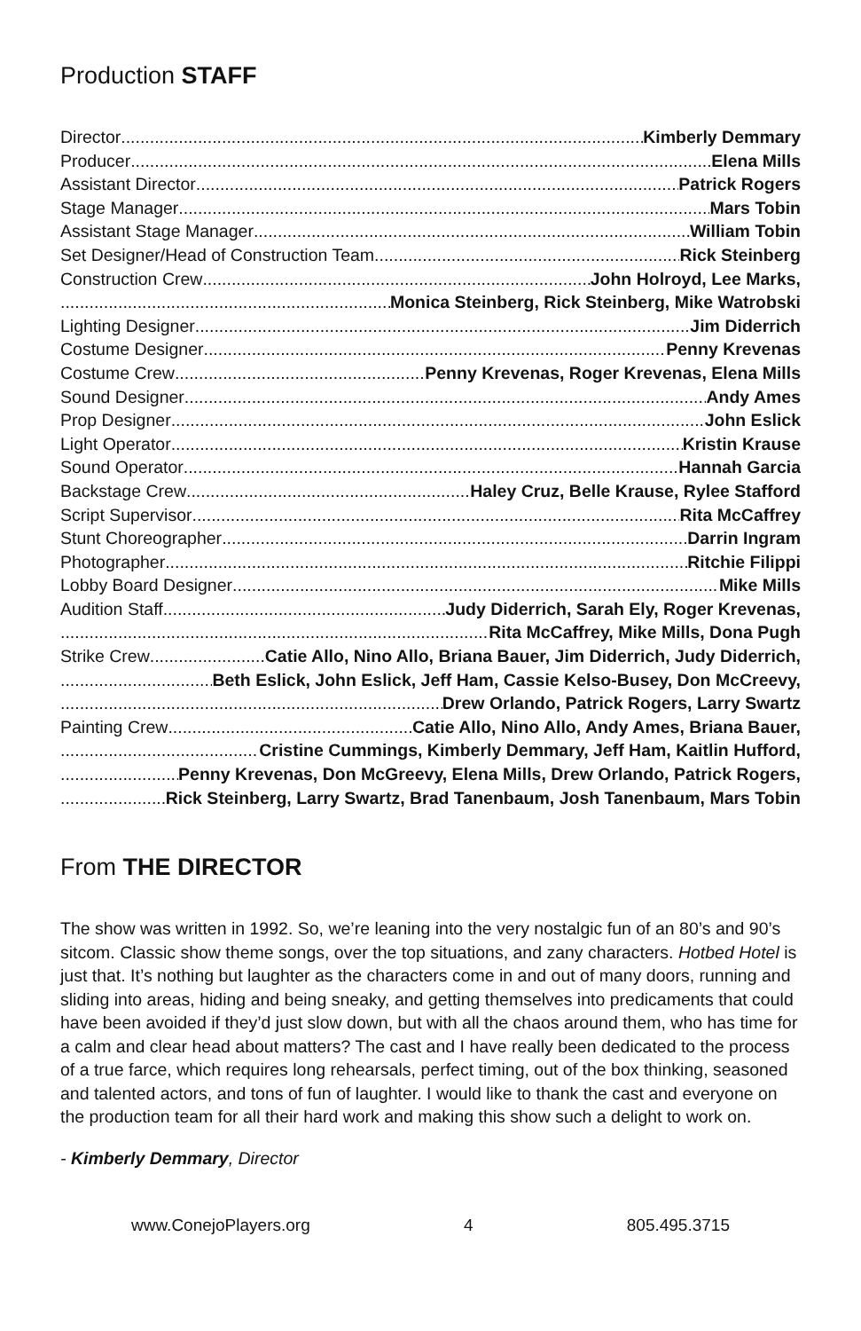Production STAFF
Director Kimberly Demmary
Producer Elena Mills
Assistant Director Patrick Rogers
Stage Manager Mars Tobin
Assistant Stage Manager William Tobin
Set Designer/Head of Construction Team Rick Steinberg
Construction Crew John Holroyd, Lee Marks,
Monica Steinberg, Rick Steinberg, Mike Watrobski
Lighting Designer Jim Diderrich
Costume Designer Penny Krevenas
Costume Crew Penny Krevenas, Roger Krevenas, Elena Mills
Sound Designer Andy Ames
Prop Designer John Eslick
Light Operator Kristin Krause
Sound Operator Hannah Garcia
Backstage Crew Haley Cruz, Belle Krause, Rylee Stafford
Script Supervisor Rita McCaffrey
Stunt Choreographer Darrin Ingram
Photographer Ritchie Filippi
Lobby Board Designer Mike Mills
Audition Staff Judy Diderrich, Sarah Ely, Roger Krevenas,
Rita McCaffrey, Mike Mills, Dona Pugh
Strike Crew Catie Allo, Nino Allo, Briana Bauer, Jim Diderrich, Judy Diderrich,
Beth Eslick, John Eslick, Jeff Ham, Cassie Kelso-Busey, Don McCreevy,
Drew Orlando, Patrick Rogers, Larry Swartz
Painting Crew Catie Allo, Nino Allo, Andy Ames, Briana Bauer,
Cristine Cummings, Kimberly Demmary, Jeff Ham, Kaitlin Hufford,
Penny Krevenas, Don McGreevy, Elena Mills, Drew Orlando, Patrick Rogers,
Rick Steinberg, Larry Swartz, Brad Tanenbaum, Josh Tanenbaum, Mars Tobin
From THE DIRECTOR
The show was written in 1992. So, we’re leaning into the very nostalgic fun of an 80’s and 90’s sitcom. Classic show theme songs, over the top situations, and zany characters. Hotbed Hotel is just that. It’s nothing but laughter as the characters come in and out of many doors, running and sliding into areas, hiding and being sneaky, and getting themselves into predicaments that could have been avoided if they’d just slow down, but with all the chaos around them, who has time for a calm and clear head about matters? The cast and I have really been dedicated to the process of a true farce, which requires long rehearsals, perfect timing, out of the box thinking, seasoned and talented actors, and tons of fun of laughter. I would like to thank the cast and everyone on the production team for all their hard work and making this show such a delight to work on.
- Kimberly Demmary, Director
www.ConejoPlayers.org 4 805.495.3715